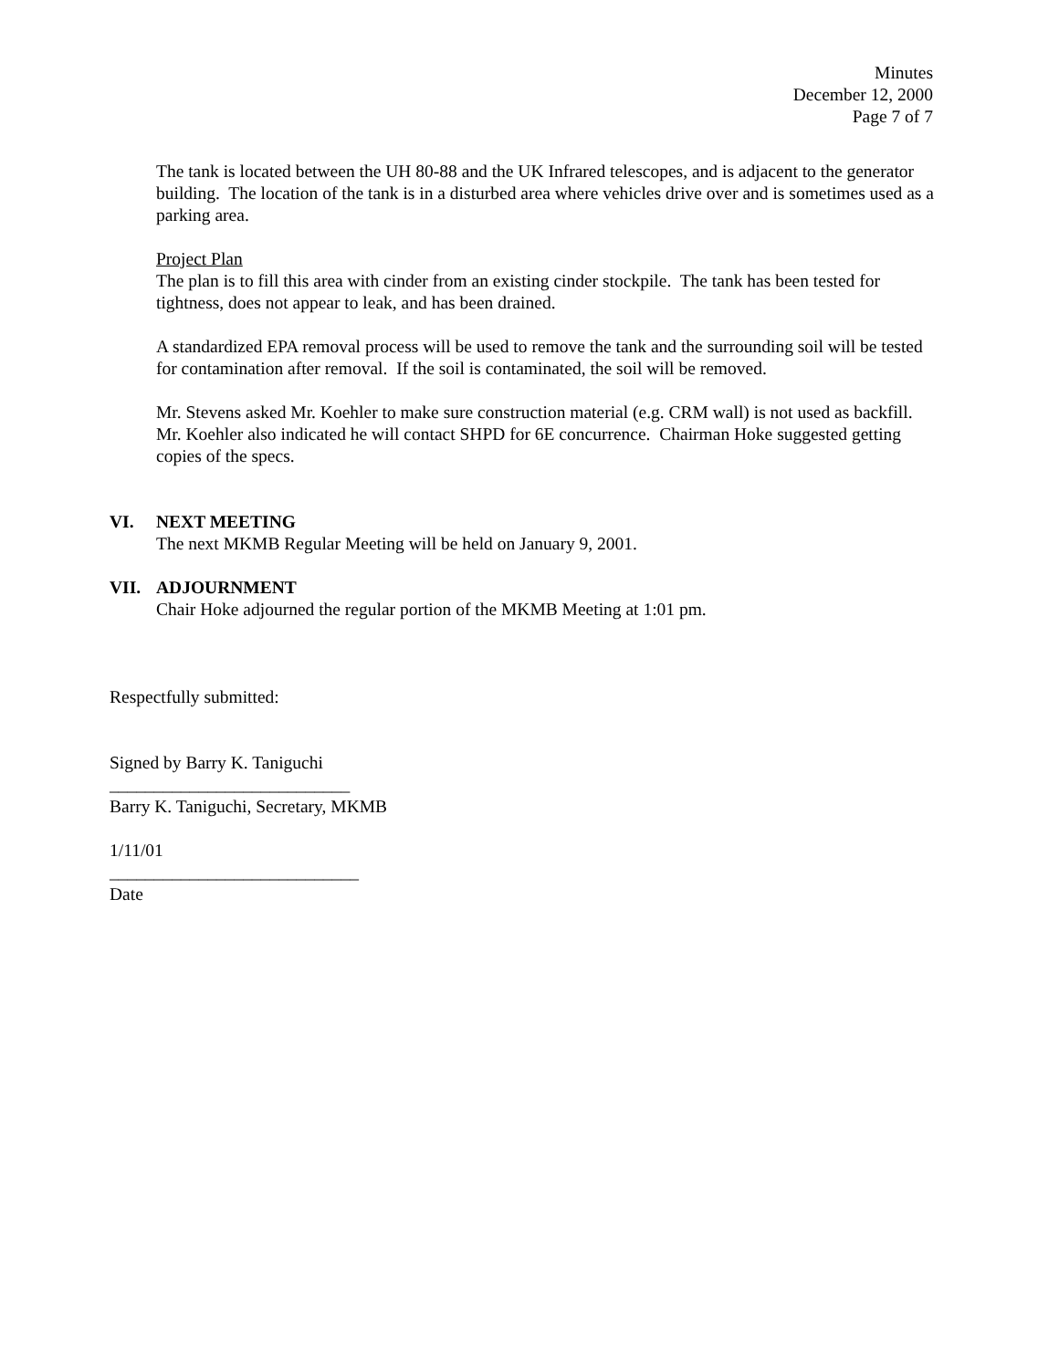Minutes
December 12, 2000
Page 7 of 7
The tank is located between the UH 80-88 and the UK Infrared telescopes, and is adjacent to the generator building. The location of the tank is in a disturbed area where vehicles drive over and is sometimes used as a parking area.
Project Plan
The plan is to fill this area with cinder from an existing cinder stockpile. The tank has been tested for tightness, does not appear to leak, and has been drained.
A standardized EPA removal process will be used to remove the tank and the surrounding soil will be tested for contamination after removal. If the soil is contaminated, the soil will be removed.
Mr. Stevens asked Mr. Koehler to make sure construction material (e.g. CRM wall) is not used as backfill. Mr. Koehler also indicated he will contact SHPD for 6E concurrence. Chairman Hoke suggested getting copies of the specs.
VI. NEXT MEETING
The next MKMB Regular Meeting will be held on January 9, 2001.
VII. ADJOURNMENT
Chair Hoke adjourned the regular portion of the MKMB Meeting at 1:01 pm.
Respectfully submitted:
Signed by Barry K. Taniguchi
___________________________
Barry K. Taniguchi, Secretary, MKMB
1/11/01
____________________________
Date